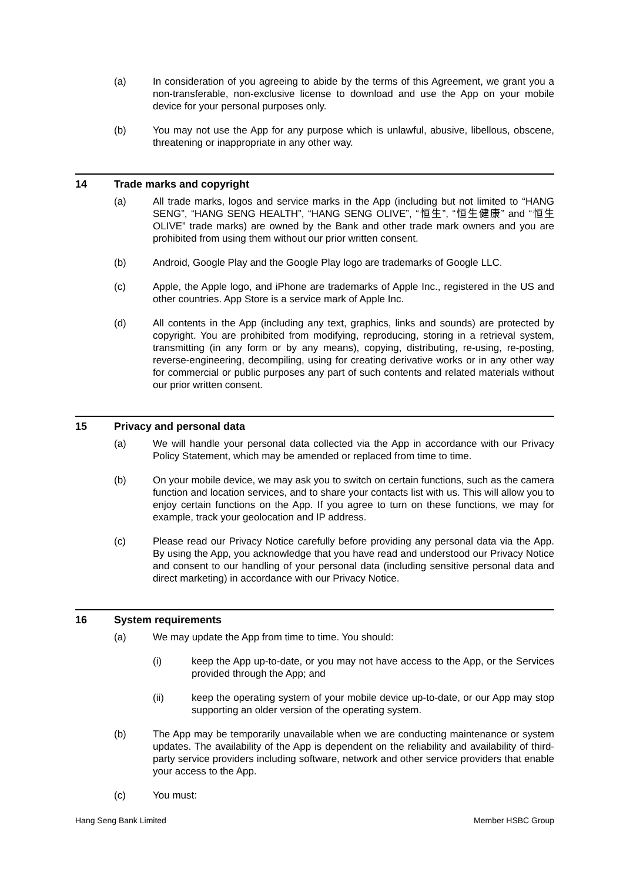(a) In consideration of you agreeing to abide by the terms of this Agreement, we grant you a non-transferable, non-exclusive license to download and use the App on your mobile device for your personal purposes only.
(b) You may not use the App for any purpose which is unlawful, abusive, libellous, obscene, threatening or inappropriate in any other way.
14 Trade marks and copyright
(a) All trade marks, logos and service marks in the App (including but not limited to “HANG SENG”, “HANG SENG HEALTH”, “HANG SENG OLIVE”, “恒生”, “恒生健康” and “恒生 OLIVE” trade marks) are owned by the Bank and other trade mark owners and you are prohibited from using them without our prior written consent.
(b) Android, Google Play and the Google Play logo are trademarks of Google LLC.
(c) Apple, the Apple logo, and iPhone are trademarks of Apple Inc., registered in the US and other countries. App Store is a service mark of Apple Inc.
(d) All contents in the App (including any text, graphics, links and sounds) are protected by copyright. You are prohibited from modifying, reproducing, storing in a retrieval system, transmitting (in any form or by any means), copying, distributing, re-using, re-posting, reverse-engineering, decompiling, using for creating derivative works or in any other way for commercial or public purposes any part of such contents and related materials without our prior written consent.
15 Privacy and personal data
(a) We will handle your personal data collected via the App in accordance with our Privacy Policy Statement, which may be amended or replaced from time to time.
(b) On your mobile device, we may ask you to switch on certain functions, such as the camera function and location services, and to share your contacts list with us. This will allow you to enjoy certain functions on the App. If you agree to turn on these functions, we may for example, track your geolocation and IP address.
(c) Please read our Privacy Notice carefully before providing any personal data via the App. By using the App, you acknowledge that you have read and understood our Privacy Notice and consent to our handling of your personal data (including sensitive personal data and direct marketing) in accordance with our Privacy Notice.
16 System requirements
(a) We may update the App from time to time. You should:
(i) keep the App up-to-date, or you may not have access to the App, or the Services provided through the App; and
(ii) keep the operating system of your mobile device up-to-date, or our App may stop supporting an older version of the operating system.
(b) The App may be temporarily unavailable when we are conducting maintenance or system updates. The availability of the App is dependent on the reliability and availability of third-party service providers including software, network and other service providers that enable your access to the App.
(c) You must:
Hang Seng Bank Limited Member HSBC Group